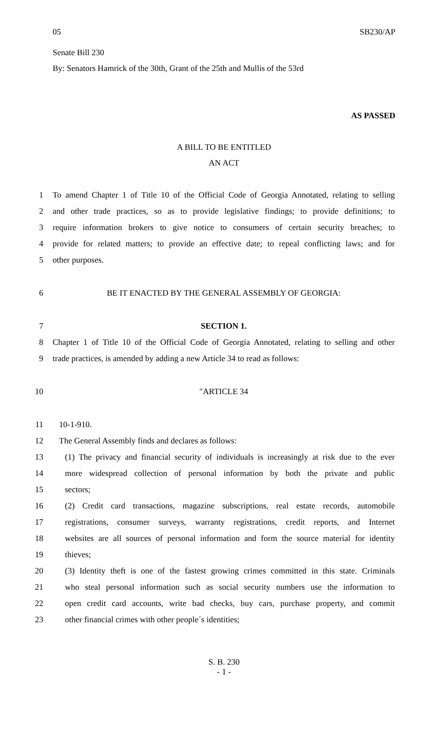05 SB230/AP
Senate Bill 230
By: Senators Hamrick of the 30th, Grant of the 25th and Mullis of the 53rd
AS PASSED
A BILL TO BE ENTITLED
AN ACT
1 To amend Chapter 1 of Title 10 of the Official Code of Georgia Annotated, relating to selling
2 and other trade practices, so as to provide legislative findings; to provide definitions; to
3 require information brokers to give notice to consumers of certain security breaches; to
4 provide for related matters; to provide an effective date; to repeal conflicting laws; and for
5 other purposes.
6 BE IT ENACTED BY THE GENERAL ASSEMBLY OF GEORGIA:
7 SECTION 1.
8 Chapter 1 of Title 10 of the Official Code of Georgia Annotated, relating to selling and other
9 trade practices, is amended by adding a new Article 34 to read as follows:
10 ″ARTICLE 34
11 10-1-910.
12 The General Assembly finds and declares as follows:
13 (1) The privacy and financial security of individuals is increasingly at risk due to the ever
14 more widespread collection of personal information by both the private and public
15 sectors;
16 (2) Credit card transactions, magazine subscriptions, real estate records, automobile
17 registrations, consumer surveys, warranty registrations, credit reports, and Internet
18 websites are all sources of personal information and form the source material for identity
19 thieves;
20 (3) Identity theft is one of the fastest growing crimes committed in this state. Criminals
21 who steal personal information such as social security numbers use the information to
22 open credit card accounts, write bad checks, buy cars, purchase property, and commit
23 other financial crimes with other people´s identities;
S. B. 230
- 1 -